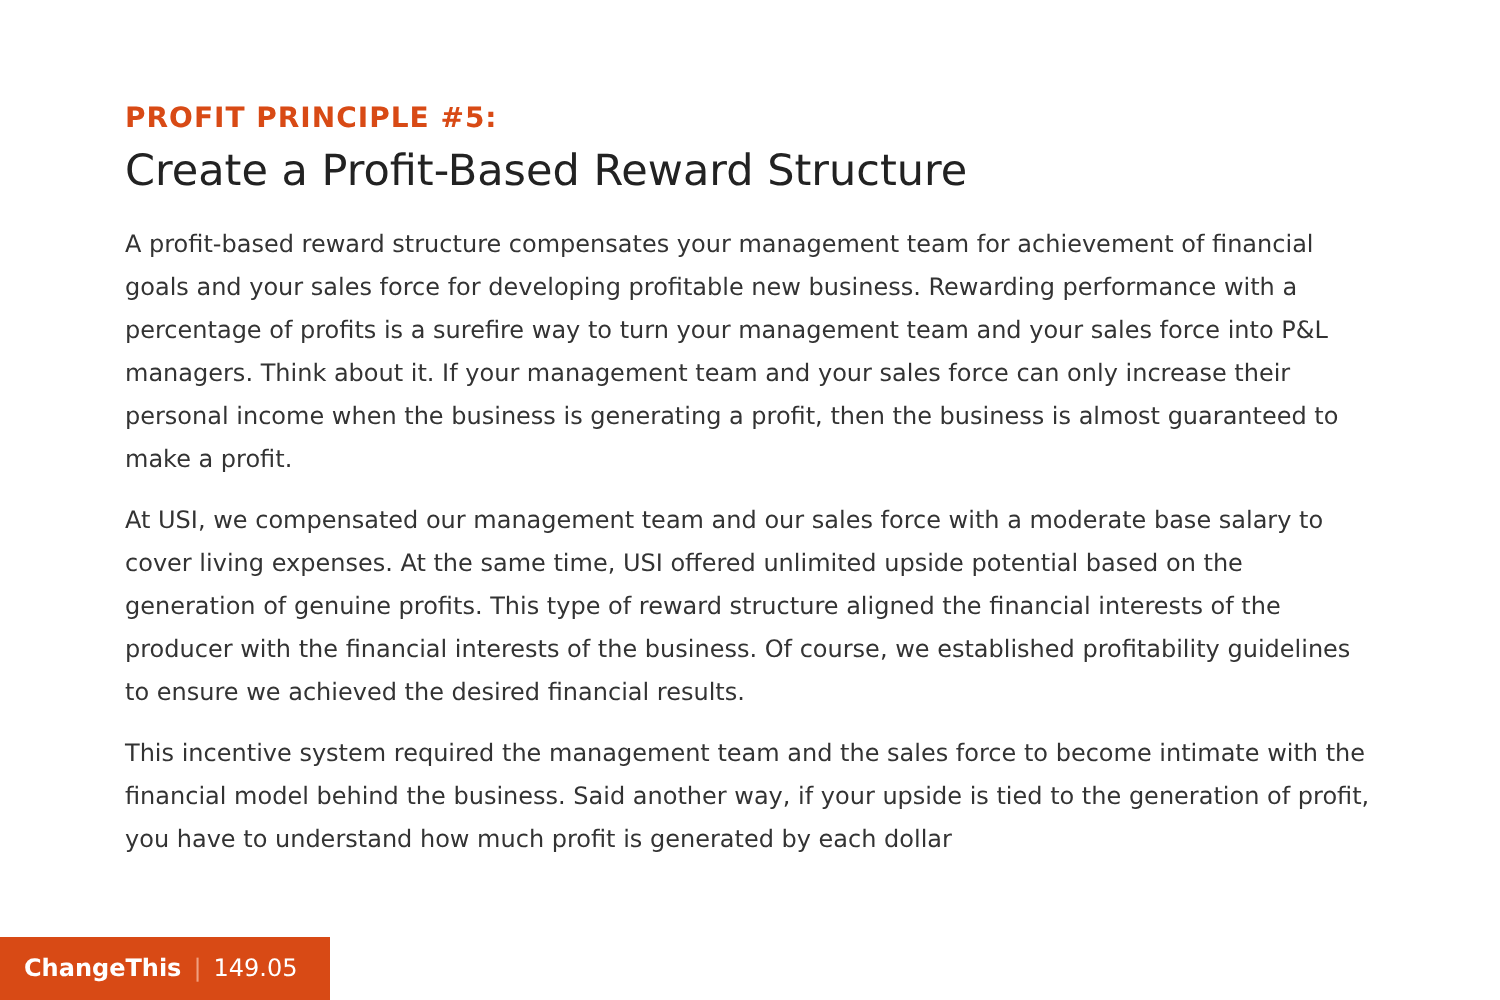PROFIT PRINCIPLE #5:
Create a Profit-Based Reward Structure
A profit-based reward structure compensates your management team for achievement of financial goals and your sales force for developing profitable new business. Rewarding performance with a percentage of profits is a surefire way to turn your management team and your sales force into P&L managers. Think about it. If your management team and your sales force can only increase their personal income when the business is generating a profit, then the business is almost guaranteed to make a profit.
At USI, we compensated our management team and our sales force with a moderate base salary to cover living expenses. At the same time, USI offered unlimited upside potential based on the generation of genuine profits. This type of reward structure aligned the financial interests of the producer with the financial interests of the business. Of course, we established profitability guidelines to ensure we achieved the desired financial results.
This incentive system required the management team and the sales force to become intimate with the financial model behind the business. Said another way, if your upside is tied to the generation of profit, you have to understand how much profit is generated by each dollar
ChangeThis | 149.05